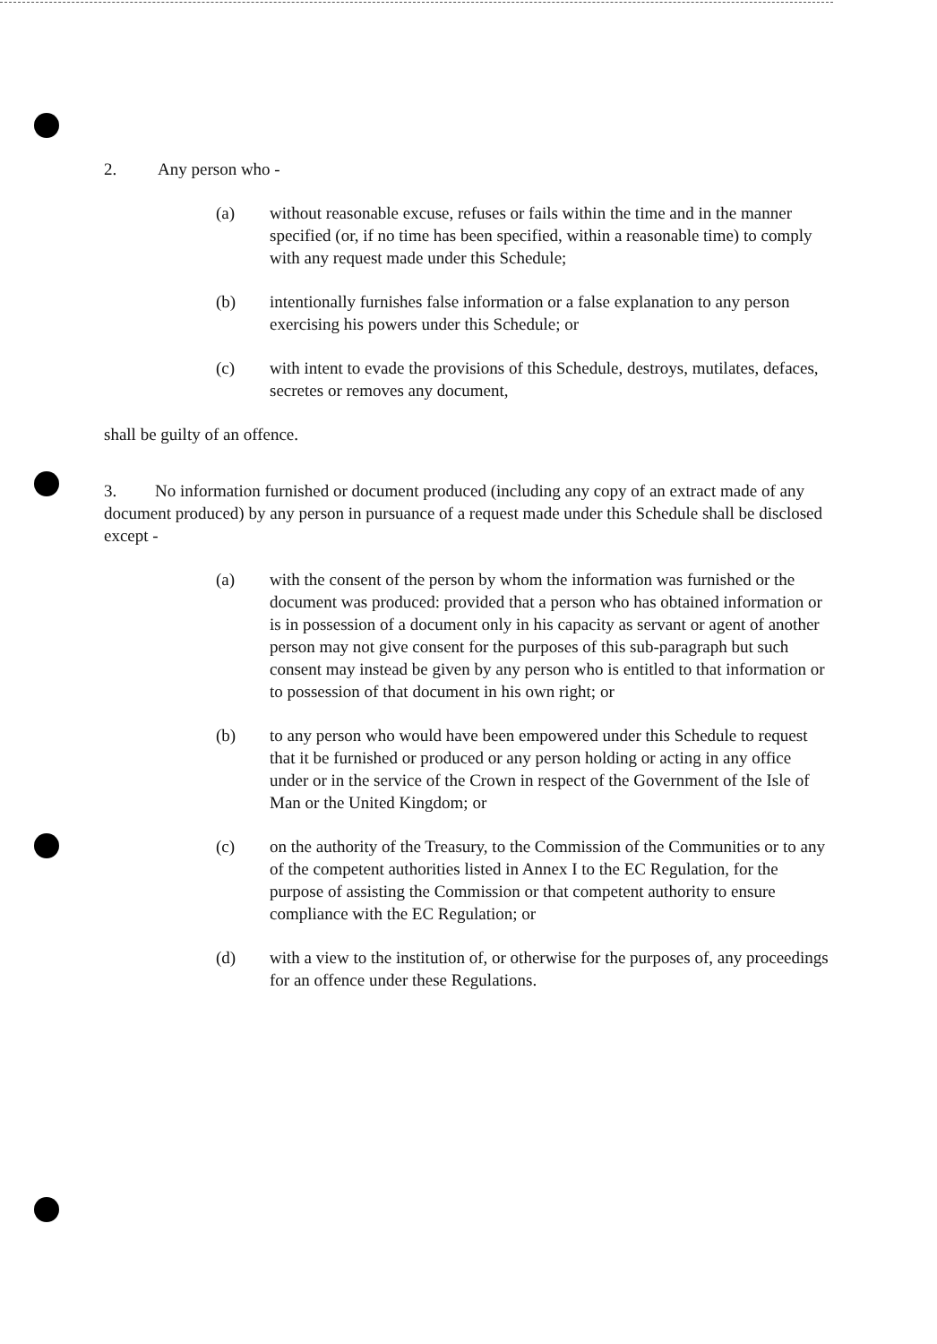2. Any person who -
(a) without reasonable excuse, refuses or fails within the time and in the manner specified (or, if no time has been specified, within a reasonable time) to comply with any request made under this Schedule;
(b) intentionally furnishes false information or a false explanation to any person exercising his powers under this Schedule; or
(c) with intent to evade the provisions of this Schedule, destroys, mutilates, defaces, secretes or removes any document,
shall be guilty of an offence.
3. No information furnished or document produced (including any copy of an extract made of any document produced) by any person in pursuance of a request made under this Schedule shall be disclosed except -
(a) with the consent of the person by whom the information was furnished or the document was produced: provided that a person who has obtained information or is in possession of a document only in his capacity as servant or agent of another person may not give consent for the purposes of this sub-paragraph but such consent may instead be given by any person who is entitled to that information or to possession of that document in his own right; or
(b) to any person who would have been empowered under this Schedule to request that it be furnished or produced or any person holding or acting in any office under or in the service of the Crown in respect of the Government of the Isle of Man or the United Kingdom; or
(c) on the authority of the Treasury, to the Commission of the Communities or to any of the competent authorities listed in Annex I to the EC Regulation, for the purpose of assisting the Commission or that competent authority to ensure compliance with the EC Regulation; or
(d) with a view to the institution of, or otherwise for the purposes of, any proceedings for an offence under these Regulations.